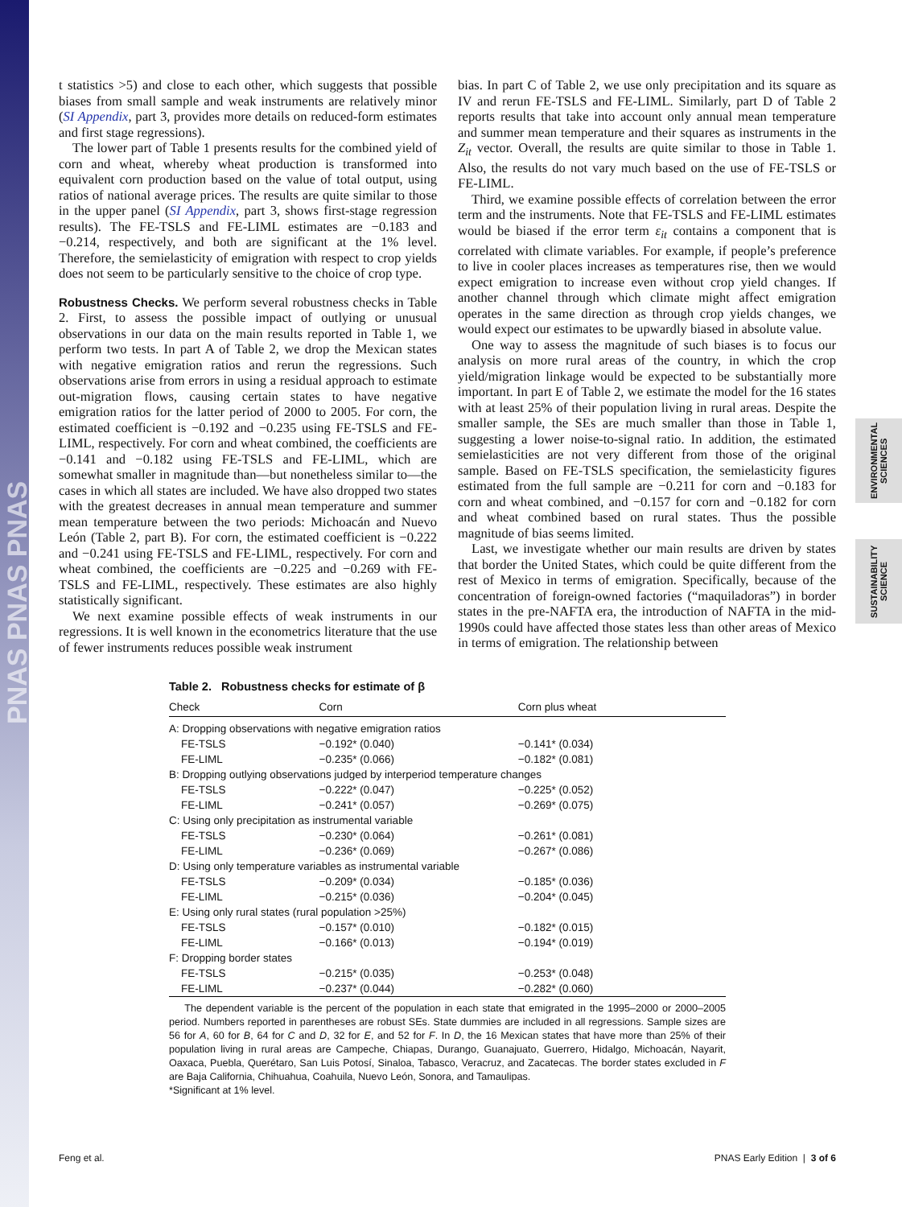PNAS PNAS PNAS
ENVIRONMENTAL SCIENCES
SUSTAINABILITY SCIENCE
t statistics >5) and close to each other, which suggests that possible biases from small sample and weak instruments are relatively minor (SI Appendix, part 3, provides more details on reduced-form estimates and first stage regressions).
The lower part of Table 1 presents results for the combined yield of corn and wheat, whereby wheat production is transformed into equivalent corn production based on the value of total output, using ratios of national average prices. The results are quite similar to those in the upper panel (SI Appendix, part 3, shows first-stage regression results). The FE-TSLS and FE-LIML estimates are −0.183 and −0.214, respectively, and both are significant at the 1% level. Therefore, the semielasticity of emigration with respect to crop yields does not seem to be particularly sensitive to the choice of crop type.
Robustness Checks.
We perform several robustness checks in Table 2. First, to assess the possible impact of outlying or unusual observations in our data on the main results reported in Table 1, we perform two tests. In part A of Table 2, we drop the Mexican states with negative emigration ratios and rerun the regressions. Such observations arise from errors in using a residual approach to estimate out-migration flows, causing certain states to have negative emigration ratios for the latter period of 2000 to 2005. For corn, the estimated coefficient is −0.192 and −0.235 using FE-TSLS and FE-LIML, respectively. For corn and wheat combined, the coefficients are −0.141 and −0.182 using FE-TSLS and FE-LIML, which are somewhat smaller in magnitude than—but nonetheless similar to—the cases in which all states are included. We have also dropped two states with the greatest decreases in annual mean temperature and summer mean temperature between the two periods: Michoacán and Nuevo León (Table 2, part B). For corn, the estimated coefficient is −0.222 and −0.241 using FE-TSLS and FE-LIML, respectively. For corn and wheat combined, the coefficients are −0.225 and −0.269 with FE-TSLS and FE-LIML, respectively. These estimates are also highly statistically significant.
We next examine possible effects of weak instruments in our regressions. It is well known in the econometrics literature that the use of fewer instruments reduces possible weak instrument
bias. In part C of Table 2, we use only precipitation and its square as IV and rerun FE-TSLS and FE-LIML. Similarly, part D of Table 2 reports results that take into account only annual mean temperature and summer mean temperature and their squares as instruments in the Z<sub>it</sub> vector. Overall, the results are quite similar to those in Table 1. Also, the results do not vary much based on the use of FE-TSLS or FE-LIML.
Third, we examine possible effects of correlation between the error term and the instruments. Note that FE-TSLS and FE-LIML estimates would be biased if the error term ε<sub>it</sub> contains a component that is correlated with climate variables. For example, if people’s preference to live in cooler places increases as temperatures rise, then we would expect emigration to increase even without crop yield changes. If another channel through which climate might affect emigration operates in the same direction as through crop yields changes, we would expect our estimates to be upwardly biased in absolute value.
One way to assess the magnitude of such biases is to focus our analysis on more rural areas of the country, in which the crop yield/migration linkage would be expected to be substantially more important. In part E of Table 2, we estimate the model for the 16 states with at least 25% of their population living in rural areas. Despite the smaller sample, the SEs are much smaller than those in Table 1, suggesting a lower noise-to-signal ratio. In addition, the estimated semielasticities are not very different from those of the original sample. Based on FE-TSLS specification, the semielasticity figures estimated from the full sample are −0.211 for corn and −0.183 for corn and wheat combined, and −0.157 for corn and −0.182 for corn and wheat combined based on rural states. Thus the possible magnitude of bias seems limited.
Last, we investigate whether our main results are driven by states that border the United States, which could be quite different from the rest of Mexico in terms of emigration. Specifically, because of the concentration of foreign-owned factories (“maquiladoras”) in border states in the pre-NAFTA era, the introduction of NAFTA in the mid-1990s could have affected those states less than other areas of Mexico in terms of emigration. The relationship between
Table 2. Robustness checks for estimate of β
| Check | Corn | Corn plus wheat |
| --- | --- | --- |
| A: Dropping observations with negative emigration ratios | | |
| FE-TSLS | −0.192* (0.040) | −0.141* (0.034) |
| FE-LIML | −0.235* (0.066) | −0.182* (0.081) |
| B: Dropping outlying observations judged by interperiod temperature changes | | |
| FE-TSLS | −0.222* (0.047) | −0.225* (0.052) |
| FE-LIML | −0.241* (0.057) | −0.269* (0.075) |
| C: Using only precipitation as instrumental variable | | |
| FE-TSLS | −0.230* (0.064) | −0.261* (0.081) |
| FE-LIML | −0.236* (0.069) | −0.267* (0.086) |
| D: Using only temperature variables as instrumental variable | | |
| FE-TSLS | −0.209* (0.034) | −0.185* (0.036) |
| FE-LIML | −0.215* (0.036) | −0.204* (0.045) |
| E: Using only rural states (rural population >25%) | | |
| FE-TSLS | −0.157* (0.010) | −0.182* (0.015) |
| FE-LIML | −0.166* (0.013) | −0.194* (0.019) |
| F: Dropping border states | | |
| FE-TSLS | −0.215* (0.035) | −0.253* (0.048) |
| FE-LIML | −0.237* (0.044) | −0.282* (0.060) |
The dependent variable is the percent of the population in each state that emigrated in the 1995–2000 or 2000–2005 period. Numbers reported in parentheses are robust SEs. State dummies are included in all regressions. Sample sizes are 56 for A, 60 for B, 64 for C and D, 32 for E, and 52 for F. In D, the 16 Mexican states that have more than 25% of their population living in rural areas are Campeche, Chiapas, Durango, Guanajuato, Guerrero, Hidalgo, Michoacán, Nayarit, Oaxaca, Puebla, Querétaro, San Luis Potosí, Sinaloa, Tabasco, Veracruz, and Zacatecas. The border states excluded in F are Baja California, Chihuahua, Coahuila, Nuevo León, Sonora, and Tamaulipas.
*Significant at 1% level.
Feng et al. PNAS Early Edition | 3 of 6